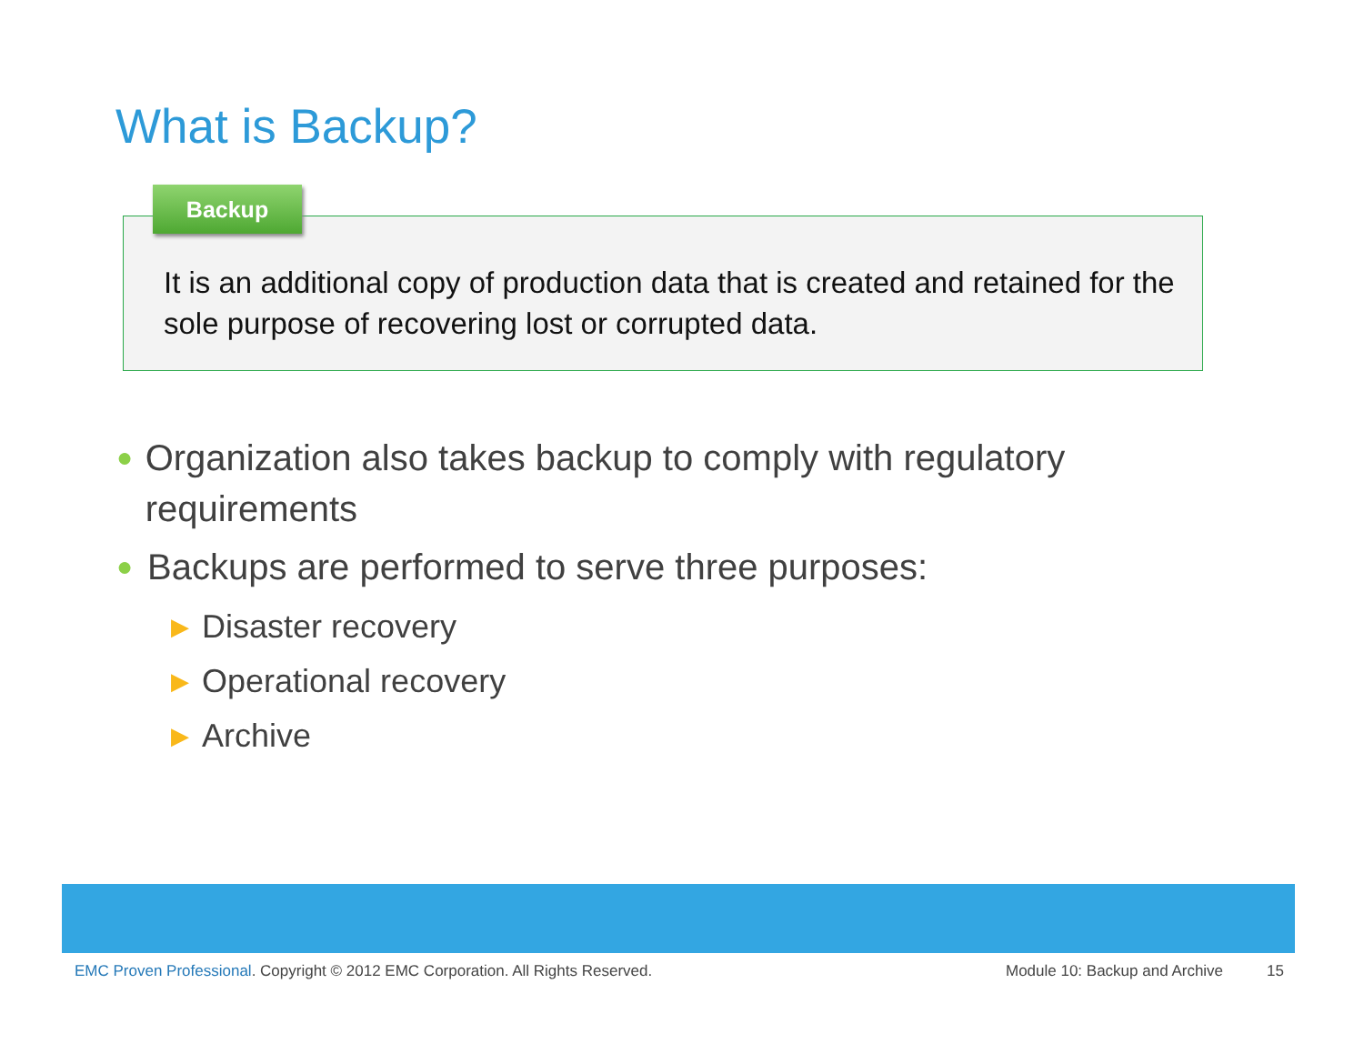What is Backup?
Backup
It is an additional copy of production data that is created and retained for the sole purpose of recovering lost or corrupted data.
● Organization also takes backup to comply with regulatory requirements
● Backups are performed to serve three purposes:
▶ Disaster recovery
▶ Operational recovery
▶ Archive
EMC Proven Professional. Copyright © 2012 EMC Corporation. All Rights Reserved. Module 10: Backup and Archive 15